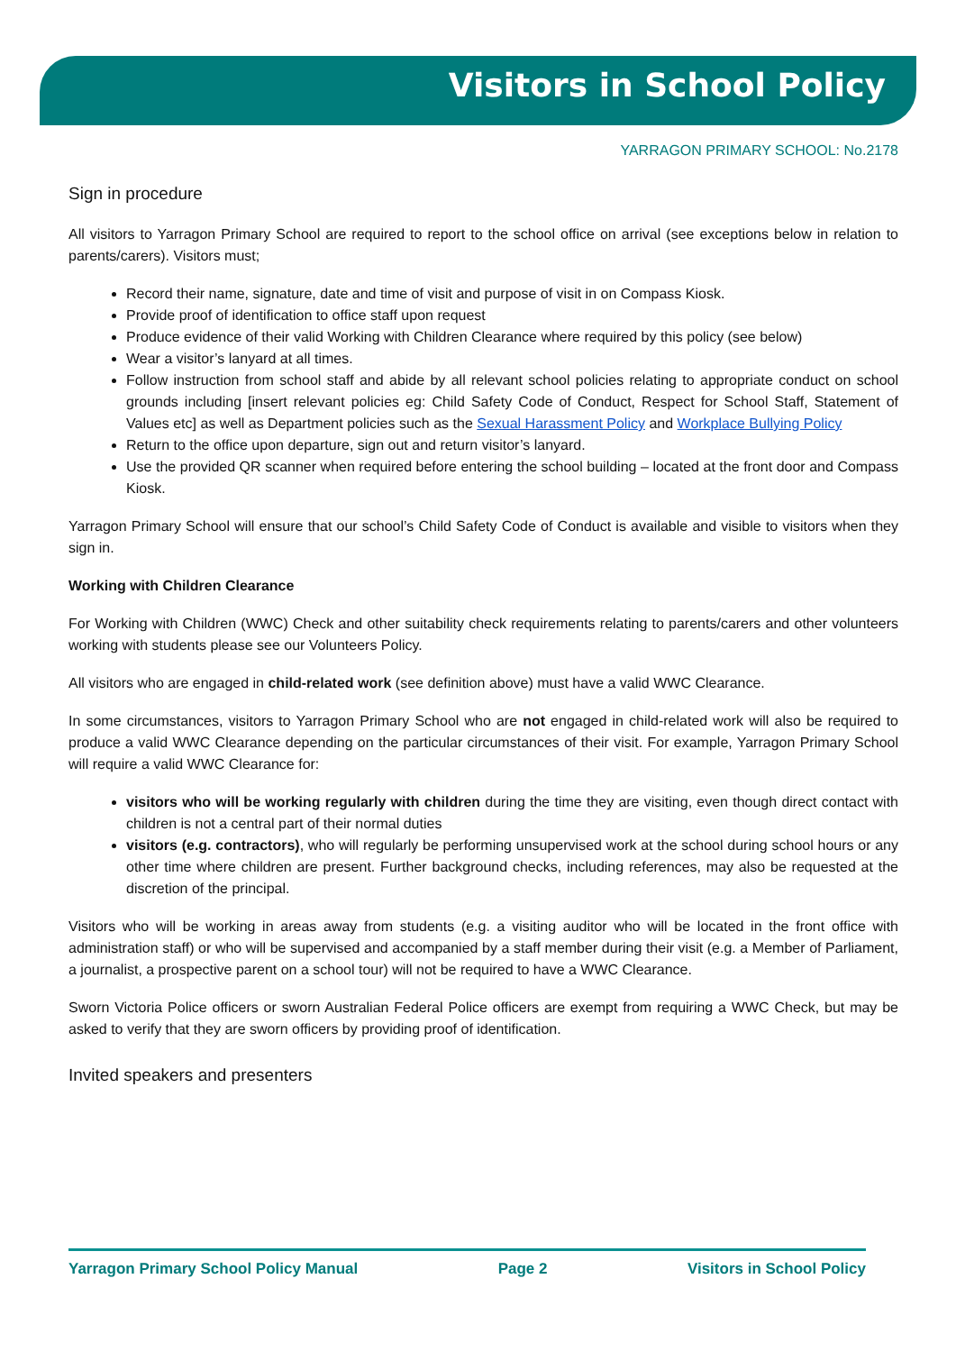Visitors in School Policy
YARRAGON PRIMARY SCHOOL: No.2178
Sign in procedure
All visitors to Yarragon Primary School are required to report to the school office on arrival (see exceptions below in relation to parents/carers). Visitors must;
Record their name, signature, date and time of visit and purpose of visit in on Compass Kiosk.
Provide proof of identification to office staff upon request
Produce evidence of their valid Working with Children Clearance where required by this policy (see below)
Wear a visitor’s lanyard at all times.
Follow instruction from school staff and abide by all relevant school policies relating to appropriate conduct on school grounds including [insert relevant policies eg: Child Safety Code of Conduct, Respect for School Staff, Statement of Values etc] as well as Department policies such as the Sexual Harassment Policy and Workplace Bullying Policy
Return to the office upon departure, sign out and return visitor’s lanyard.
Use the provided QR scanner when required before entering the school building – located at the front door and Compass Kiosk.
Yarragon Primary School will ensure that our school’s Child Safety Code of Conduct is available and visible to visitors when they sign in.
Working with Children Clearance
For Working with Children (WWC) Check and other suitability check requirements relating to parents/carers and other volunteers working with students please see our Volunteers Policy.
All visitors who are engaged in child-related work (see definition above) must have a valid WWC Clearance.
In some circumstances, visitors to Yarragon Primary School who are not engaged in child-related work will also be required to produce a valid WWC Clearance depending on the particular circumstances of their visit. For example, Yarragon Primary School will require a valid WWC Clearance for:
visitors who will be working regularly with children during the time they are visiting, even though direct contact with children is not a central part of their normal duties
visitors (e.g. contractors), who will regularly be performing unsupervised work at the school during school hours or any other time where children are present. Further background checks, including references, may also be requested at the discretion of the principal.
Visitors who will be working in areas away from students (e.g. a visiting auditor who will be located in the front office with administration staff) or who will be supervised and accompanied by a staff member during their visit (e.g. a Member of Parliament, a journalist, a prospective parent on a school tour) will not be required to have a WWC Clearance.
Sworn Victoria Police officers or sworn Australian Federal Police officers are exempt from requiring a WWC Check, but may be asked to verify that they are sworn officers by providing proof of identification.
Invited speakers and presenters
Yarragon Primary School Policy Manual Page 2 Visitors in School Policy